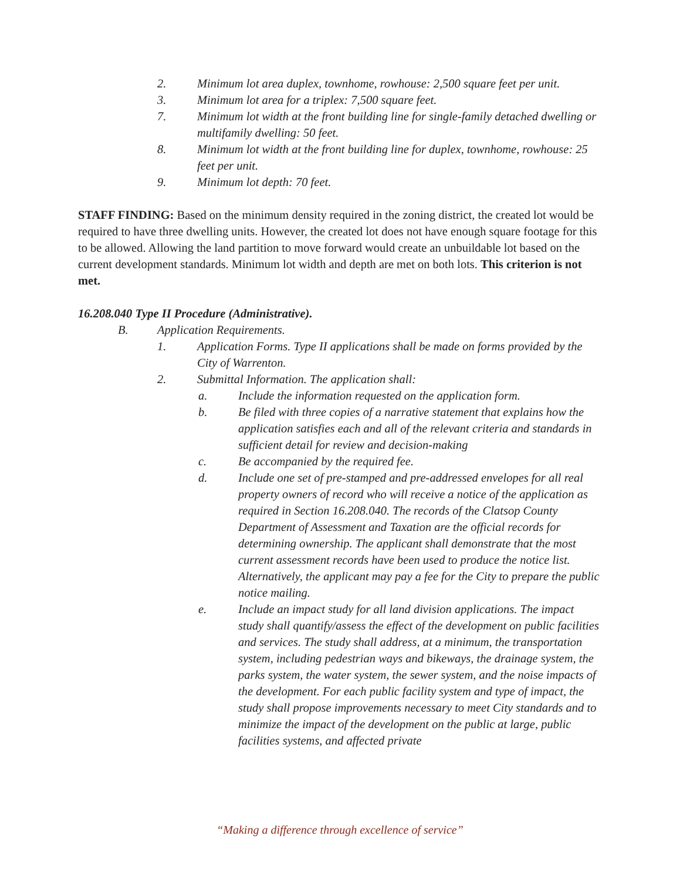2. Minimum lot area duplex, townhome, rowhouse: 2,500 square feet per unit.
3. Minimum lot area for a triplex: 7,500 square feet.
7. Minimum lot width at the front building line for single-family detached dwelling or multifamily dwelling: 50 feet.
8. Minimum lot width at the front building line for duplex, townhome, rowhouse: 25 feet per unit.
9. Minimum lot depth: 70 feet.
STAFF FINDING: Based on the minimum density required in the zoning district, the created lot would be required to have three dwelling units. However, the created lot does not have enough square footage for this to be allowed. Allowing the land partition to move forward would create an unbuildable lot based on the current development standards. Minimum lot width and depth are met on both lots. This criterion is not met.
16.208.040 Type II Procedure (Administrative).
B. Application Requirements.
1. Application Forms. Type II applications shall be made on forms provided by the City of Warrenton.
2. Submittal Information. The application shall:
a. Include the information requested on the application form.
b. Be filed with three copies of a narrative statement that explains how the application satisfies each and all of the relevant criteria and standards in sufficient detail for review and decision-making
c. Be accompanied by the required fee.
d. Include one set of pre-stamped and pre-addressed envelopes for all real property owners of record who will receive a notice of the application as required in Section 16.208.040. The records of the Clatsop County Department of Assessment and Taxation are the official records for determining ownership. The applicant shall demonstrate that the most current assessment records have been used to produce the notice list. Alternatively, the applicant may pay a fee for the City to prepare the public notice mailing.
e. Include an impact study for all land division applications. The impact study shall quantify/assess the effect of the development on public facilities and services. The study shall address, at a minimum, the transportation system, including pedestrian ways and bikeways, the drainage system, the parks system, the water system, the sewer system, and the noise impacts of the development. For each public facility system and type of impact, the study shall propose improvements necessary to meet City standards and to minimize the impact of the development on the public at large, public facilities systems, and affected private
“Making a difference through excellence of service”